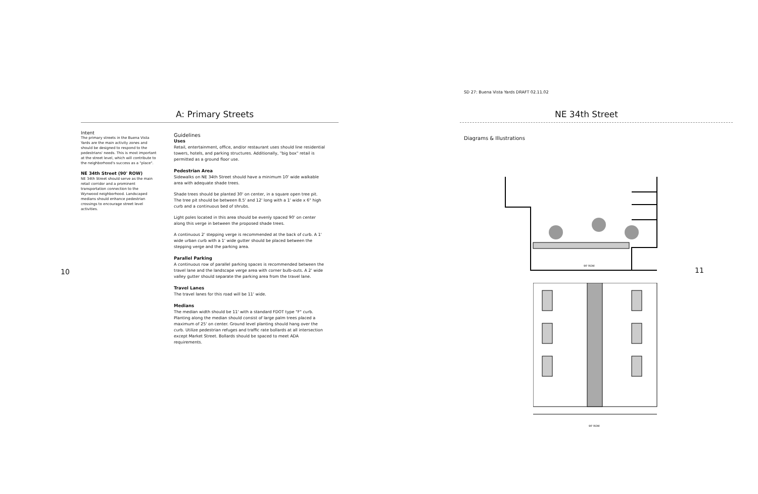A: Primary Streets
Intent
The primary streets in the Buena Vista Yards are the main activity zones and should be designed to respond to the pedestrians' needs. This is most important at the street level, which will contribute to the neighborhood's success as a "place".
NE 34th Street (90' ROW)
NE 34th Street should serve as the main retail corridor and a prominent transportation connection to the Wynwood neighborhood. Landscaped medians should enhance pedestrian crossings to encourage street level activities.
Guidelines
Uses
Retail, entertainment, office, and/or restaurant uses should line residential towers, hotels, and parking structures. Additionally, "big box" retail is permitted as a ground floor use.
Pedestrian Area
Sidewalks on NE 34th Street should have a minimum 10' wide walkable area with adequate shade trees.
Shade trees should be planted 30' on center, in a square open tree pit. The tree pit should be between 8.5' and 12' long with a 1' wide x 6" high curb and a continuous bed of shrubs.
Light poles located in this area should be evenly spaced 90' on center along this verge in between the proposed shade trees.
A continuous 2' stepping verge is recommended at the back of curb. A 1' wide urban curb with a 1' wide gutter should be placed between the stepping verge and the parking area.
Parallel Parking
A continuous row of parallel parking spaces is recommended between the travel lane and the landscape verge area with corner bulb-outs. A 2' wide valley gutter should separate the parking area from the travel lane.
Travel Lanes
The travel lanes for this road will be 11' wide.
Medians
The median width should be 11' with a standard FDOT type "F" curb. Planting along the median should consist of large palm trees placed a maximum of 25' on center. Ground level planting should hang over the curb. Utilize pedestrian refuges and traffic rate bollards at all intersection except Market Street. Bollards should be spaced to meet ADA requirements.
10
SD 27: Buena Vista Yards DRAFT 02.11.02
NE 34th Street
Diagrams & Illustrations
90' ROW
11
90' ROW